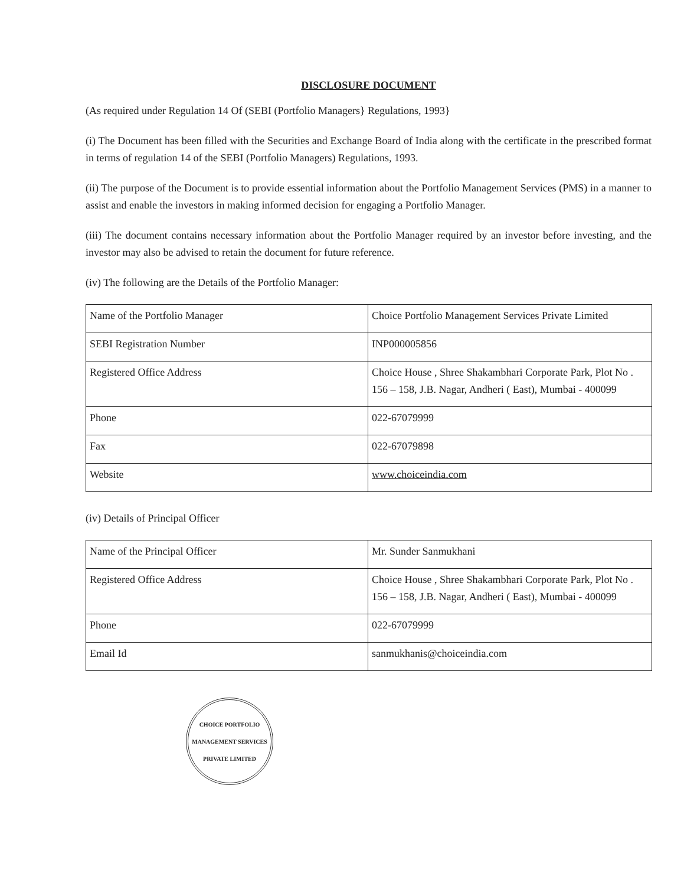DISCLOSURE DOCUMENT
(As required under Regulation 14 Of (SEBI (Portfolio Managers} Regulations, 1993}
(i) The Document has been filled with the Securities and Exchange Board of India along with the certificate in the prescribed format in terms of regulation 14 of the SEBI (Portfolio Managers) Regulations, 1993.
(ii) The purpose of the Document is to provide essential information about the Portfolio Management Services (PMS) in a manner to assist and enable the investors in making informed decision for engaging a Portfolio Manager.
(iii) The document contains necessary information about the Portfolio Manager required by an investor before investing, and the investor may also be advised to retain the document for future reference.
(iv) The following are the Details of the Portfolio Manager:
| Name of the Portfolio Manager | Choice Portfolio Management Services Private Limited |
| SEBI Registration Number | INP000005856 |
| Registered Office Address | Choice House , Shree Shakambhari Corporate Park, Plot No . 156 – 158, J.B. Nagar, Andheri ( East), Mumbai - 400099 |
| Phone | 022-67079999 |
| Fax | 022-67079898 |
| Website | www.choiceindia.com |
(iv) Details of Principal Officer
| Name of the Principal Officer | Mr. Sunder Sanmukhani |
| Registered Office Address | Choice House , Shree Shakambhari Corporate Park, Plot No . 156 – 158, J.B. Nagar, Andheri ( East), Mumbai - 400099 |
| Phone | 022-67079999 |
| Email Id | sanmukhanis@choiceindia.com |
CHOICE PORTFOLIO MANAGEMENT SERVICES PRIVATE LIMITED